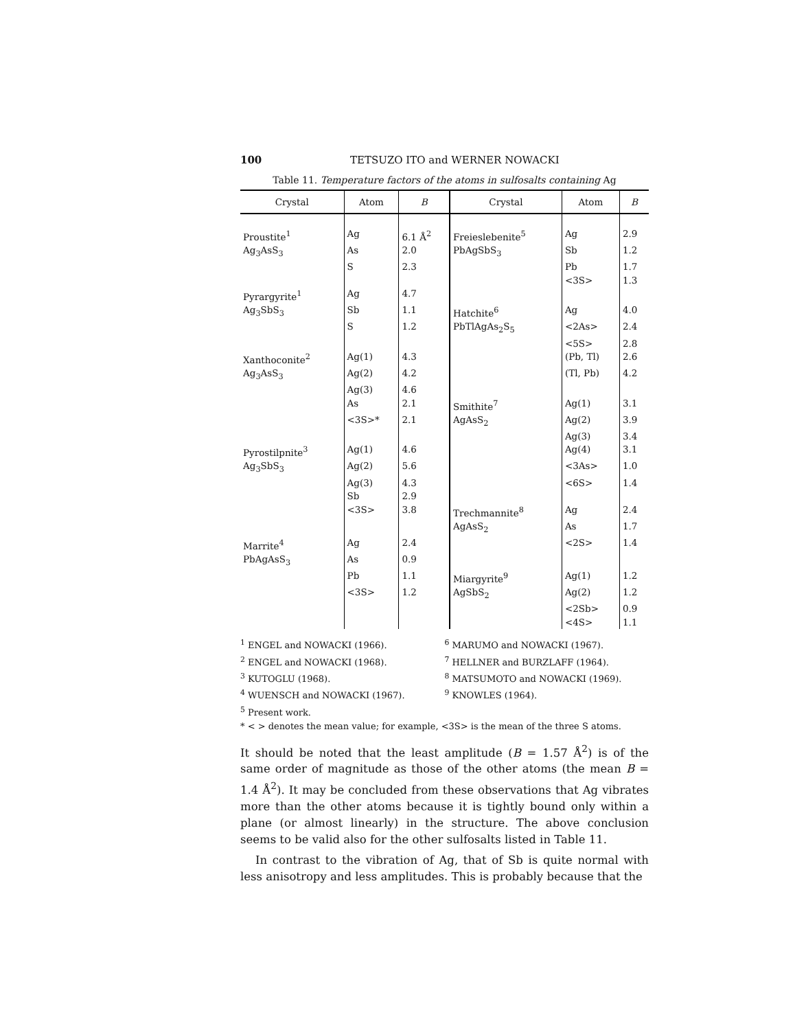100 TETSUZO ITO and WERNER NOWACKI
Table 11. Temperature factors of the atoms in sulfosalts containing Ag
| Crystal | Atom | B | Crystal | Atom | B |
| --- | --- | --- | --- | --- | --- |
| Proustite<sup>1</sup> | Ag | 6.1 Å<sup>2</sup> | Freieslebenite<sup>5</sup> | Ag | 2.9 |
| Ag<sub>3</sub>AsS<sub>3</sub> | As | 2.0 | PbAgSbS<sub>3</sub> | Sb | 1.2 |
| | S | 2.3 | | Pb | 1.7 |
| | | | | <3S> | 1.3 |
| Pyrargyrite<sup>1</sup> | Ag | 4.7 | | | |
| Ag<sub>3</sub>SbS<sub>3</sub> | Sb | 1.1 | Hatchite<sup>6</sup> | Ag | 4.0 |
| | S | 1.2 | PbTlAgAs<sub>2</sub>S<sub>5</sub> | <2As> | 2.4 |
| | | | | <5S> | 2.8 |
| Xanthoconite<sup>2</sup> | Ag(1) | 4.3 | | (Pb, Tl) | 2.6 |
| Ag<sub>3</sub>AsS<sub>3</sub> | Ag(2) | 4.2 | | (Tl, Pb) | 4.2 |
| | Ag(3) | 4.6 | | | |
| | As | 2.1 | Smithite<sup>7</sup> | Ag(1) | 3.1 |
| | <3S>* | 2.1 | AgAsS<sub>2</sub> | Ag(2) | 3.9 |
| | | | | Ag(3) | 3.4 |
| Pyrostilpnite<sup>3</sup> | Ag(1) | 4.6 | | Ag(4) | 3.1 |
| Ag<sub>3</sub>SbS<sub>3</sub> | Ag(2) | 5.6 | | <3As> | 1.0 |
| | Ag(3) | 4.3 | | <6S> | 1.4 |
| | Sb | 2.9 | | | |
| | <3S> | 3.8 | Trechmannite<sup>8</sup> | Ag | 2.4 |
| | | | AgAsS<sub>2</sub> | As | 1.7 |
| Marrite<sup>4</sup> | Ag | 2.4 | | <2S> | 1.4 |
| PbAgAsS<sub>3</sub> | As | 0.9 | | | |
| | Pb | 1.1 | Miargyrite<sup>9</sup> | Ag(1) | 1.2 |
| | <3S> | 1.2 | AgSbS<sub>2</sub> | Ag(2) | 1.2 |
| | | | | <2Sb> | 0.9 |
| | | | | <4S> | 1.1 |
<sup>1</sup> ENGEL and NOWACKI (1966). <sup>6</sup> MARUMO and NOWACKI (1967).
<sup>2</sup> ENGEL and NOWACKI (1968). <sup>7</sup> HELLNER and BURZLAFF (1964).
<sup>3</sup> KUTOGLU (1968). <sup>8</sup> MATSUMOTO and NOWACKI (1969).
<sup>4</sup> WUENSCH and NOWACKI (1967). <sup>9</sup> KNOWLES (1964).
<sup>5</sup> Present work.
* < > denotes the mean value; for example, <3S> is the mean of the three S atoms.
It should be noted that the least amplitude (B = 1.57 Å<sup>2</sup>) is of the same order of magnitude as those of the other atoms (the mean B = 1.4 Å<sup>2</sup>). It may be concluded from these observations that Ag vibrates more than the other atoms because it is tightly bound only within a plane (or almost linearly) in the structure. The above conclusion seems to be valid also for the other sulfosalts listed in Table 11.
In contrast to the vibration of Ag, that of Sb is quite normal with less anisotropy and less amplitudes. This is probably because that the